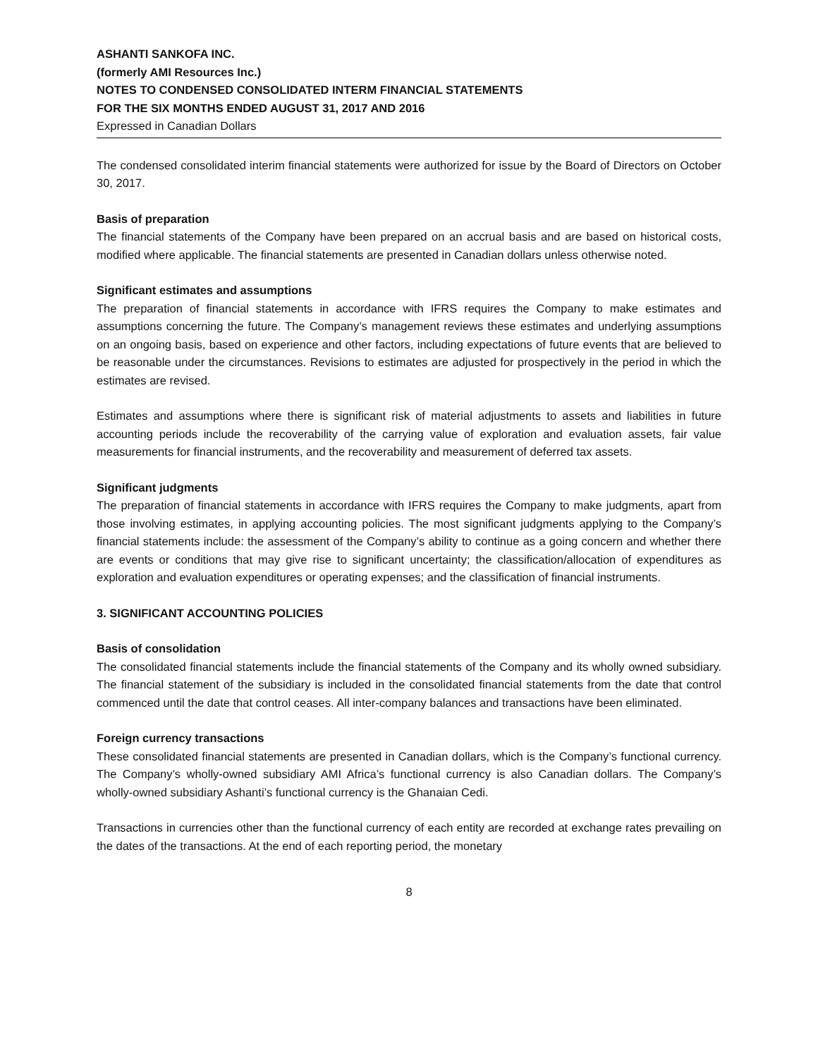ASHANTI SANKOFA INC.
(formerly AMI Resources Inc.)
NOTES TO CONDENSED CONSOLIDATED INTERM FINANCIAL STATEMENTS
FOR THE SIX MONTHS ENDED AUGUST 31, 2017 AND 2016
Expressed in Canadian Dollars
The condensed consolidated interim financial statements were authorized for issue by the Board of Directors on October 30, 2017.
Basis of preparation
The financial statements of the Company have been prepared on an accrual basis and are based on historical costs, modified where applicable. The financial statements are presented in Canadian dollars unless otherwise noted.
Significant estimates and assumptions
The preparation of financial statements in accordance with IFRS requires the Company to make estimates and assumptions concerning the future. The Company’s management reviews these estimates and underlying assumptions on an ongoing basis, based on experience and other factors, including expectations of future events that are believed to be reasonable under the circumstances. Revisions to estimates are adjusted for prospectively in the period in which the estimates are revised.
Estimates and assumptions where there is significant risk of material adjustments to assets and liabilities in future accounting periods include the recoverability of the carrying value of exploration and evaluation assets, fair value measurements for financial instruments, and the recoverability and measurement of deferred tax assets.
Significant judgments
The preparation of financial statements in accordance with IFRS requires the Company to make judgments, apart from those involving estimates, in applying accounting policies. The most significant judgments applying to the Company’s financial statements include: the assessment of the Company’s ability to continue as a going concern and whether there are events or conditions that may give rise to significant uncertainty; the classification/allocation of expenditures as exploration and evaluation expenditures or operating expenses; and the classification of financial instruments.
3. SIGNIFICANT ACCOUNTING POLICIES
Basis of consolidation
The consolidated financial statements include the financial statements of the Company and its wholly owned subsidiary. The financial statement of the subsidiary is included in the consolidated financial statements from the date that control commenced until the date that control ceases. All inter-company balances and transactions have been eliminated.
Foreign currency transactions
These consolidated financial statements are presented in Canadian dollars, which is the Company’s functional currency. The Company’s wholly-owned subsidiary AMI Africa’s functional currency is also Canadian dollars. The Company’s wholly-owned subsidiary Ashanti’s functional currency is the Ghanaian Cedi.
Transactions in currencies other than the functional currency of each entity are recorded at exchange rates prevailing on the dates of the transactions. At the end of each reporting period, the monetary
8